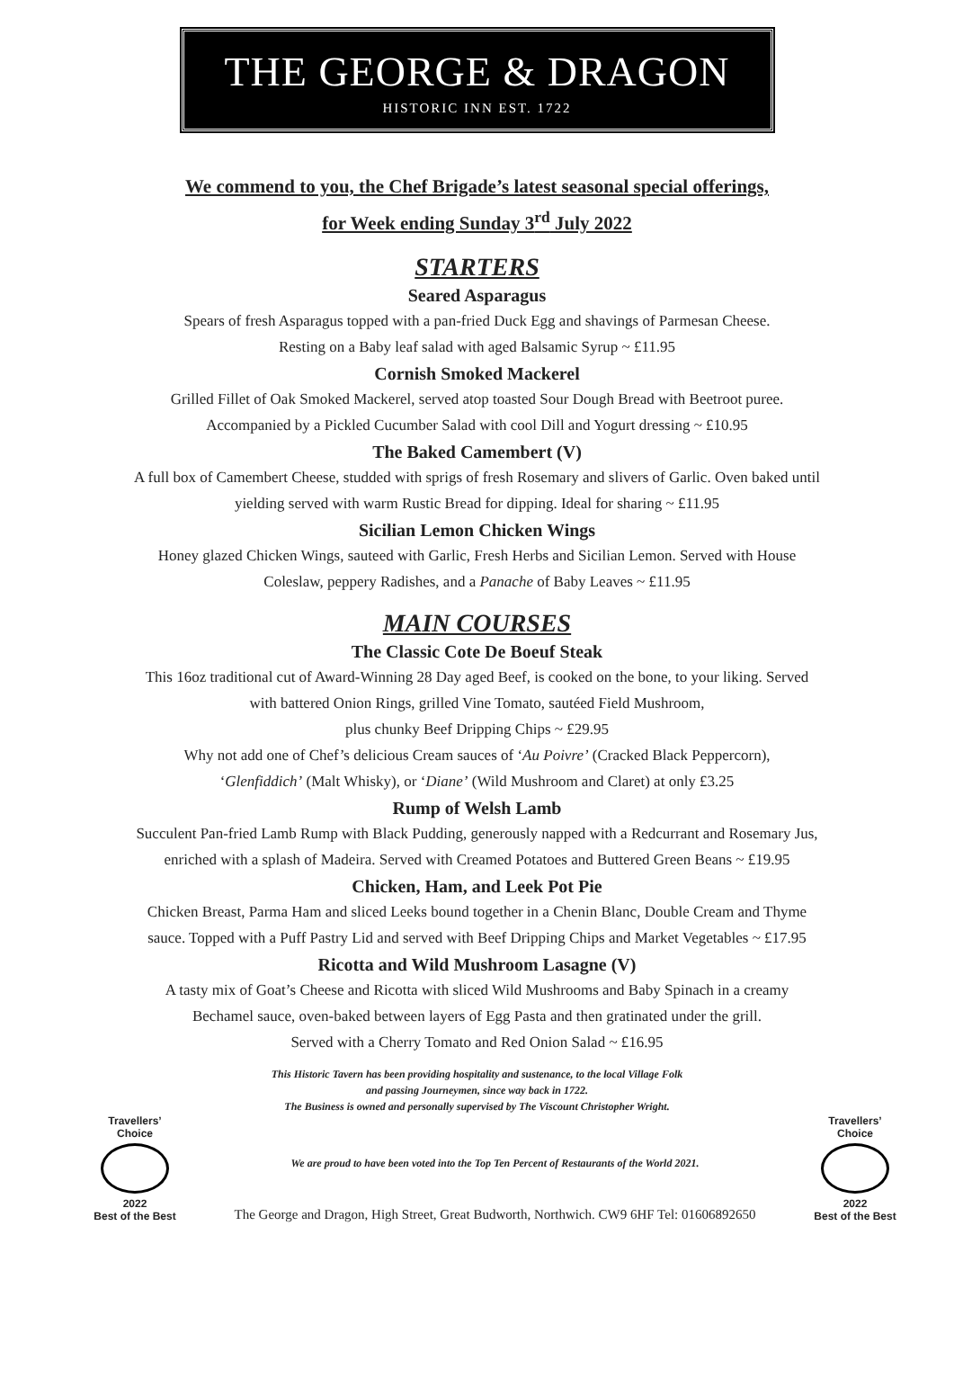THE GEORGE & DRAGON
HISTORIC INN EST. 1722
We commend to you, the Chef Brigade’s latest seasonal special offerings,
for Week ending Sunday 3<sup>rd</sup> July 2022
STARTERS
Seared Asparagus
Spears of fresh Asparagus topped with a pan-fried Duck Egg and shavings of Parmesan Cheese.
Resting on a Baby leaf salad with aged Balsamic Syrup ~ £11.95
Cornish Smoked Mackerel
Grilled Fillet of Oak Smoked Mackerel, served atop toasted Sour Dough Bread with Beetroot puree.
Accompanied by a Pickled Cucumber Salad with cool Dill and Yogurt dressing ~ £10.95
The Baked Camembert (V)
A full box of Camembert Cheese, studded with sprigs of fresh Rosemary and slivers of Garlic. Oven baked until
yielding served with warm Rustic Bread for dipping. Ideal for sharing ~ £11.95
Sicilian Lemon Chicken Wings
Honey glazed Chicken Wings, sauteed with Garlic, Fresh Herbs and Sicilian Lemon. Served with House
Coleslaw, peppery Radishes, and a Panache of Baby Leaves ~ £11.95
MAIN COURSES
The Classic Cote De Boeuf Steak
This 16oz traditional cut of Award-Winning 28 Day aged Beef, is cooked on the bone, to your liking. Served
with battered Onion Rings, grilled Vine Tomato, sautéed Field Mushroom,
plus chunky Beef Dripping Chips ~ £29.95
Why not add one of Chef’s delicious Cream sauces of ‘Au Poivre’ (Cracked Black Peppercorn),
‘Glenfiddich’ (Malt Whisky), or ‘Diane’ (Wild Mushroom and Claret) at only £3.25
Rump of Welsh Lamb
Succulent Pan-fried Lamb Rump with Black Pudding, generously napped with a Redcurrant and Rosemary Jus,
enriched with a splash of Madeira. Served with Creamed Potatoes and Buttered Green Beans ~ £19.95
Chicken, Ham, and Leek Pot Pie
Chicken Breast, Parma Ham and sliced Leeks bound together in a Chenin Blanc, Double Cream and Thyme
sauce. Topped with a Puff Pastry Lid and served with Beef Dripping Chips and Market Vegetables ~ £17.95
Ricotta and Wild Mushroom Lasagne (V)
A tasty mix of Goat’s Cheese and Ricotta with sliced Wild Mushrooms and Baby Spinach in a creamy
Bechamel sauce, oven-baked between layers of Egg Pasta and then gratinated under the grill.
Served with a Cherry Tomato and Red Onion Salad ~ £16.95
This Historic Tavern has been providing hospitality and sustenance, to the local Village Folk
and passing Journeymen, since way back in 1722.
The Business is owned and personally supervised by The Viscount Christopher Wright.
Travellers’
Choice
2022
Best of the Best
We are proud to have been voted into the Top Ten Percent of Restaurants of the World 2021.
The George and Dragon, High Street, Great Budworth, Northwich. CW9 6HF Tel: 01606892650
Travellers’
Choice
2022
Best of the Best